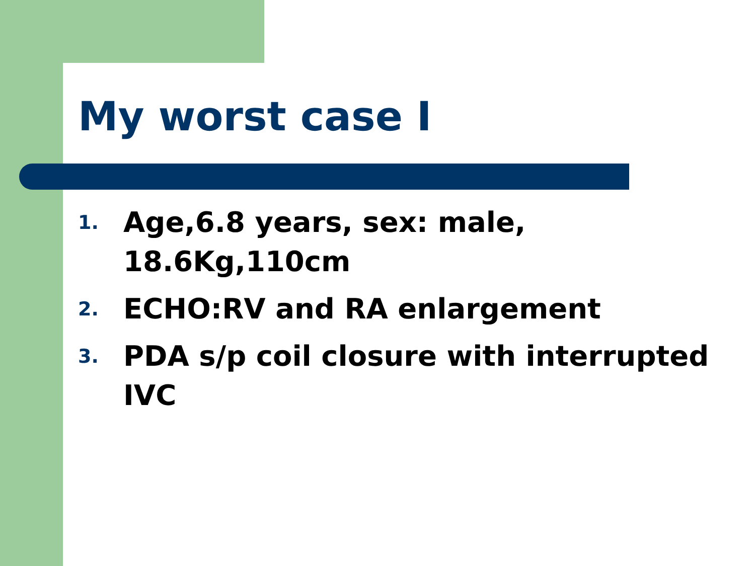My worst case I
1.
Age,6.8 years, sex: male, 18.6Kg,110cm
2.
ECHO:RV and RA enlargement
3.
PDA s/p coil closure with interrupted IVC